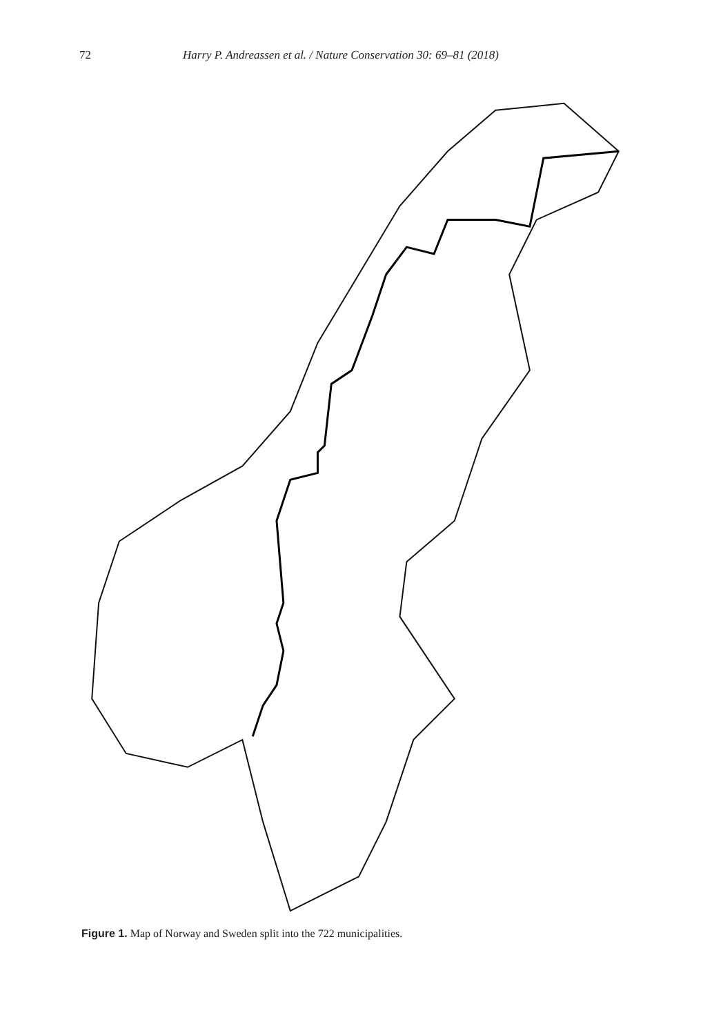72 Harry P. Andreassen et al. / Nature Conservation 30: 69–81 (2018)
Figure 1. Map of Norway and Sweden split into the 722 municipalities.